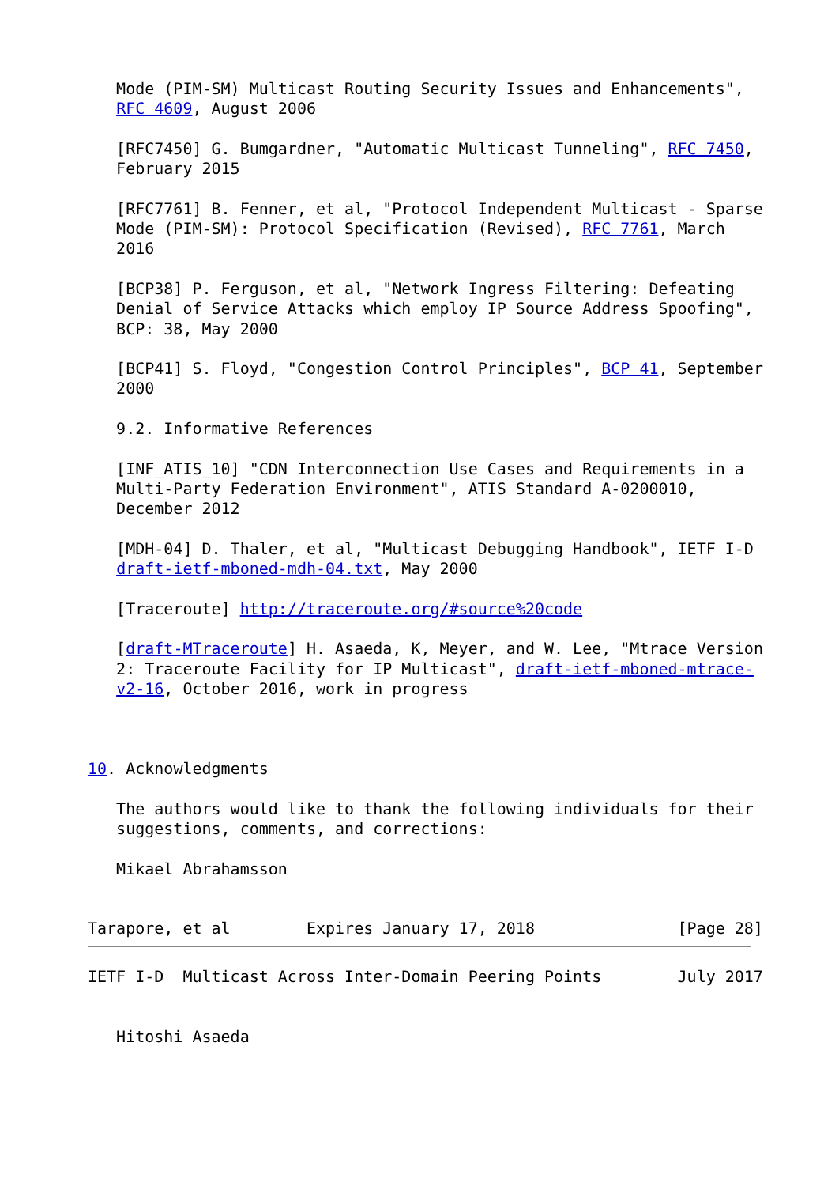Mode (PIM-SM) Multicast Routing Security Issues and Enhancements",
   RFC 4609, August 2006

   [RFC7450] G. Bumgardner, "Automatic Multicast Tunneling", RFC 7450,
   February 2015

   [RFC7761] B. Fenner, et al, "Protocol Independent Multicast - Sparse
   Mode (PIM-SM): Protocol Specification (Revised), RFC 7761, March
   2016

   [BCP38] P. Ferguson, et al, "Network Ingress Filtering: Defeating
   Denial of Service Attacks which employ IP Source Address Spoofing",
   BCP: 38, May 2000

   [BCP41] S. Floyd, "Congestion Control Principles", BCP 41, September
   2000

   9.2. Informative References

   [INF_ATIS_10] "CDN Interconnection Use Cases and Requirements in a
   Multi-Party Federation Environment", ATIS Standard A-0200010,
   December 2012

   [MDH-04] D. Thaler, et al, "Multicast Debugging Handbook", IETF I-D
   draft-ietf-mboned-mdh-04.txt, May 2000

   [Traceroute] http://traceroute.org/#source%20code

   [draft-MTraceroute] H. Asaeda, K, Meyer, and W. Lee, "Mtrace Version
   2: Traceroute Facility for IP Multicast", draft-ietf-mboned-mtrace-
   v2-16, October 2016, work in progress



10. Acknowledgments

   The authors would like to thank the following individuals for their
   suggestions, comments, and corrections:

   Mikael Abrahamsson


Tarapore, et al        Expires January 17, 2018               [Page 28]
IETF I-D  Multicast Across Inter-Domain Peering Points        July 2017


   Hitoshi Asaeda